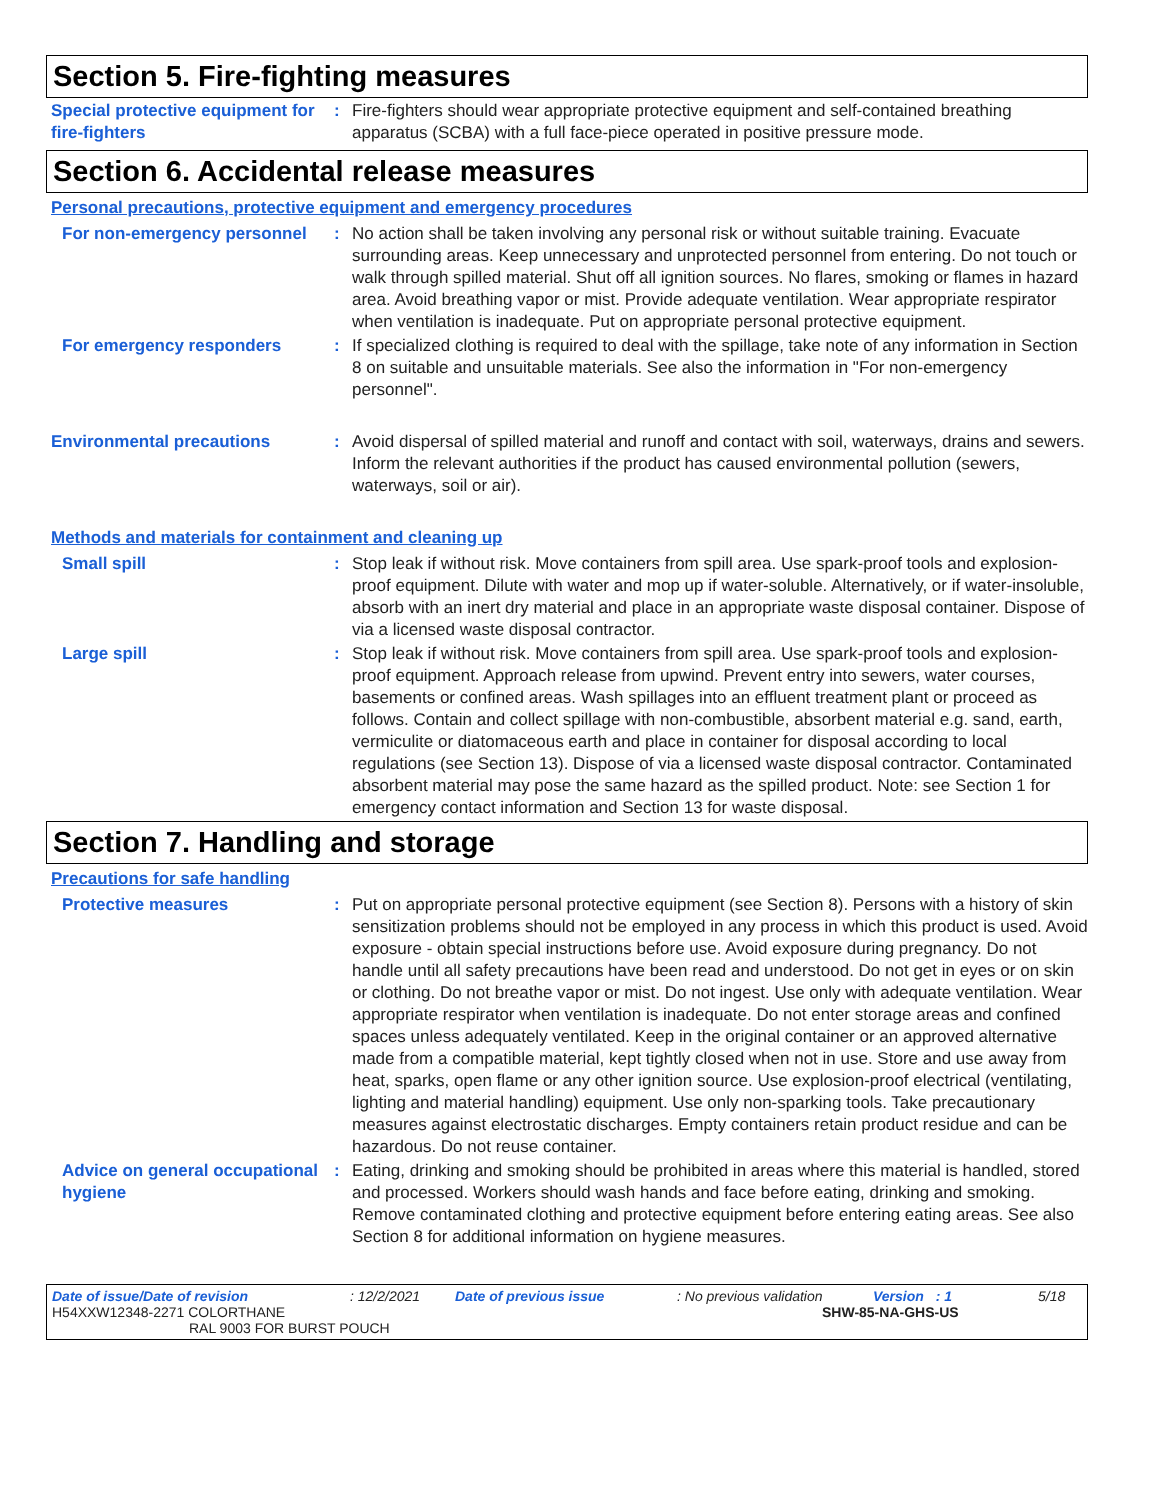Section 5. Fire-fighting measures
Special protective equipment for fire-fighters
: Fire-fighters should wear appropriate protective equipment and self-contained breathing apparatus (SCBA) with a full face-piece operated in positive pressure mode.
Section 6. Accidental release measures
Personal precautions, protective equipment and emergency procedures
For non-emergency personnel
: No action shall be taken involving any personal risk or without suitable training. Evacuate surrounding areas. Keep unnecessary and unprotected personnel from entering. Do not touch or walk through spilled material. Shut off all ignition sources. No flares, smoking or flames in hazard area. Avoid breathing vapor or mist. Provide adequate ventilation. Wear appropriate respirator when ventilation is inadequate. Put on appropriate personal protective equipment.
For emergency responders : If specialized clothing is required to deal with the spillage, take note of any information in Section 8 on suitable and unsuitable materials. See also the information in "For non-emergency personnel".
Environmental precautions : Avoid dispersal of spilled material and runoff and contact with soil, waterways, drains and sewers. Inform the relevant authorities if the product has caused environmental pollution (sewers, waterways, soil or air).
Methods and materials for containment and cleaning up
Small spill : Stop leak if without risk. Move containers from spill area. Use spark-proof tools and explosion-proof equipment. Dilute with water and mop up if water-soluble. Alternatively, or if water-insoluble, absorb with an inert dry material and place in an appropriate waste disposal container. Dispose of via a licensed waste disposal contractor.
Large spill : Stop leak if without risk. Move containers from spill area. Use spark-proof tools and explosion-proof equipment. Approach release from upwind. Prevent entry into sewers, water courses, basements or confined areas. Wash spillages into an effluent treatment plant or proceed as follows. Contain and collect spillage with non-combustible, absorbent material e.g. sand, earth, vermiculite or diatomaceous earth and place in container for disposal according to local regulations (see Section 13). Dispose of via a licensed waste disposal contractor. Contaminated absorbent material may pose the same hazard as the spilled product. Note: see Section 1 for emergency contact information and Section 13 for waste disposal.
Section 7. Handling and storage
Precautions for safe handling
Protective measures : Put on appropriate personal protective equipment (see Section 8). Persons with a history of skin sensitization problems should not be employed in any process in which this product is used. Avoid exposure - obtain special instructions before use. Avoid exposure during pregnancy. Do not handle until all safety precautions have been read and understood. Do not get in eyes or on skin or clothing. Do not breathe vapor or mist. Do not ingest. Use only with adequate ventilation. Wear appropriate respirator when ventilation is inadequate. Do not enter storage areas and confined spaces unless adequately ventilated. Keep in the original container or an approved alternative made from a compatible material, kept tightly closed when not in use. Store and use away from heat, sparks, open flame or any other ignition source. Use explosion-proof electrical (ventilating, lighting and material handling) equipment. Use only non-sparking tools. Take precautionary measures against electrostatic discharges. Empty containers retain product residue and can be hazardous. Do not reuse container.
Advice on general occupational hygiene
: Eating, drinking and smoking should be prohibited in areas where this material is handled, stored and processed. Workers should wash hands and face before eating, drinking and smoking. Remove contaminated clothing and protective equipment before entering eating areas. See also Section 8 for additional information on hygiene measures.
Date of issue/Date of revision: 12/2/2021 Date of previous issue: No previous validation Version : 1 5/18
H54XXW12348-2271 COLORTHANE
RAL 9003 FOR BURST POUCH SHW-85-NA-GHS-US